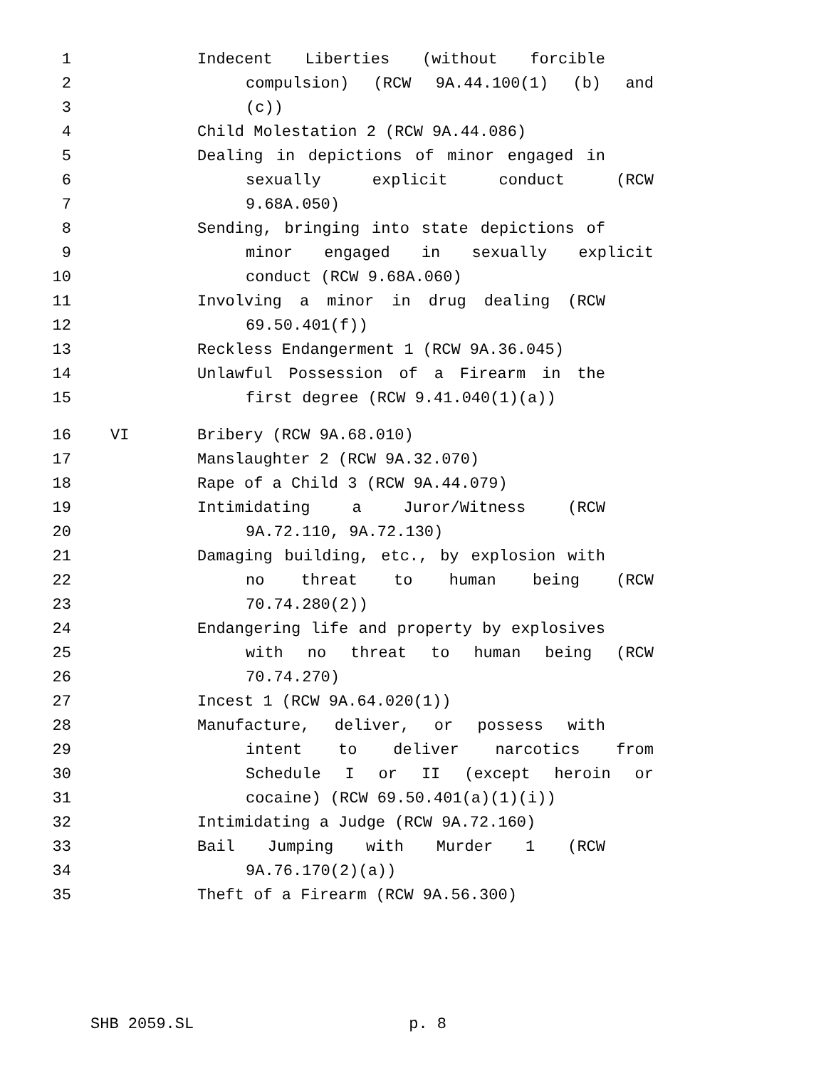1 Indecent Liberties (without forcible
2 compulsion) (RCW 9A.44.100(1) (b) and
3 (c))
4 Child Molestation 2 (RCW 9A.44.086)
5 Dealing in depictions of minor engaged in
6 sexually explicit conduct (RCW
7 9.68A.050)
8 Sending, bringing into state depictions of
9 minor engaged in sexually explicit
10 conduct (RCW 9.68A.060)
11 Involving a minor in drug dealing (RCW
12 69.50.401(f))
13 Reckless Endangerment 1 (RCW 9A.36.045)
14 Unlawful Possession of a Firearm in the
15 first degree (RCW 9.41.040(1)(a))
16 VI Bribery (RCW 9A.68.010)
17 Manslaughter 2 (RCW 9A.32.070)
18 Rape of a Child 3 (RCW 9A.44.079)
19 Intimidating a Juror/Witness (RCW
20 9A.72.110, 9A.72.130)
21 Damaging building, etc., by explosion with
22 no threat to human being (RCW
23 70.74.280(2))
24 Endangering life and property by explosives
25 with no threat to human being (RCW
26 70.74.270)
27 Incest 1 (RCW 9A.64.020(1))
28 Manufacture, deliver, or possess with
29 intent to deliver narcotics from
30 Schedule I or II (except heroin or
31 cocaine) (RCW 69.50.401(a)(1)(i))
32 Intimidating a Judge (RCW 9A.72.160)
33 Bail Jumping with Murder 1 (RCW
34 9A.76.170(2)(a))
35 Theft of a Firearm (RCW 9A.56.300)
SHB 2059.SL p. 8